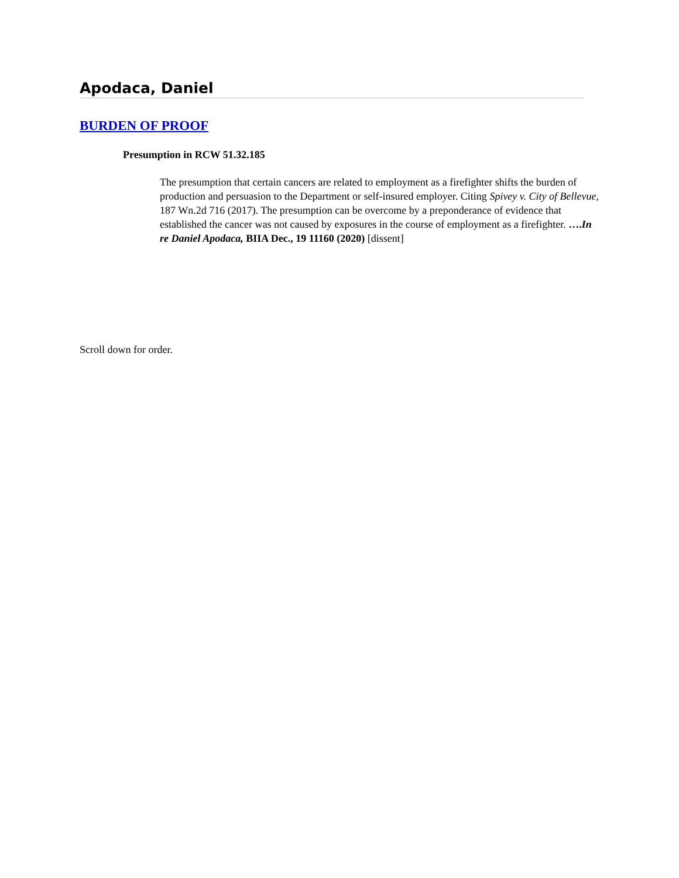Apodaca, Daniel
BURDEN OF PROOF
Presumption in RCW 51.32.185
The presumption that certain cancers are related to employment as a firefighter shifts the burden of production and persuasion to the Department or self-insured employer. Citing Spivey v. City of Bellevue, 187 Wn.2d 716 (2017). The presumption can be overcome by a preponderance of evidence that established the cancer was not caused by exposures in the course of employment as a firefighter. ….In re Daniel Apodaca, BIIA Dec., 19 11160 (2020) [dissent]
Scroll down for order.